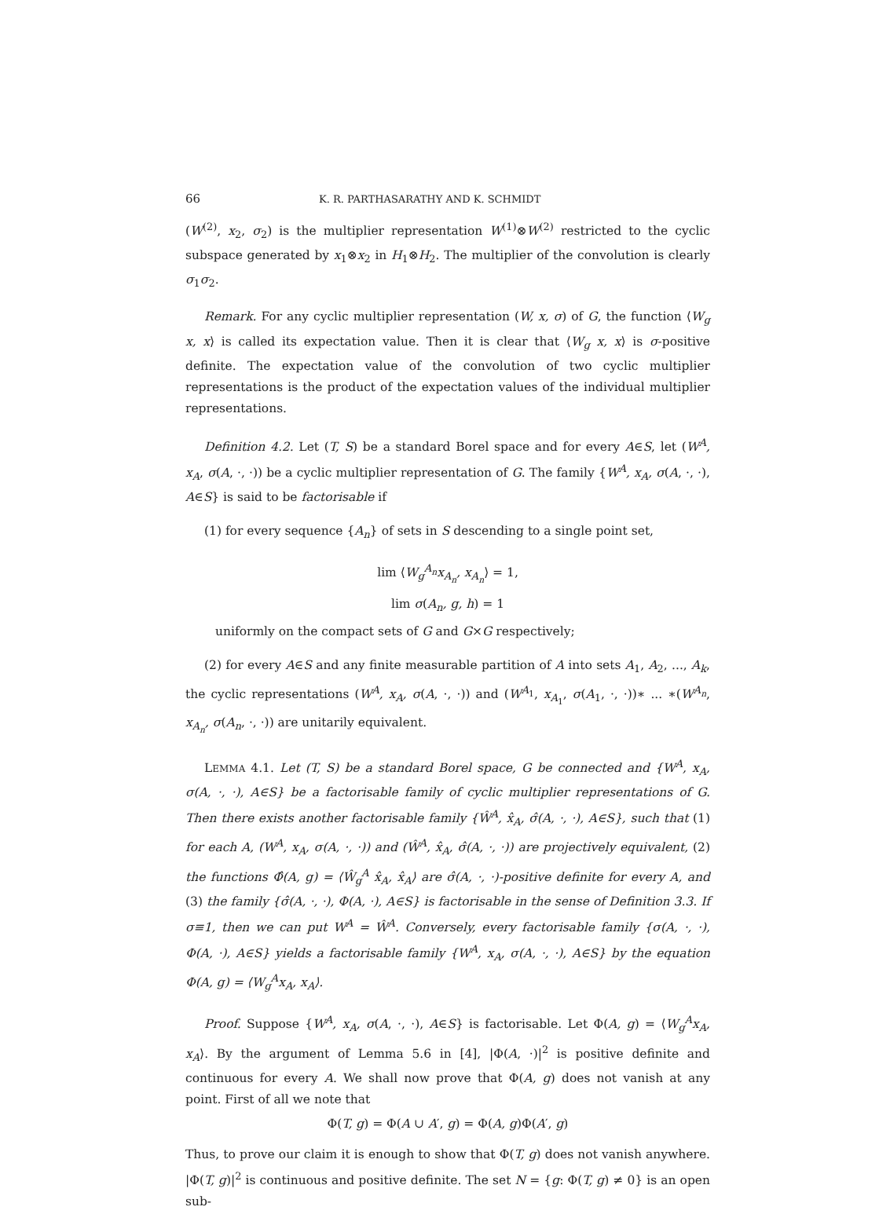66 K. R. PARTHASARATHY AND K. SCHMIDT
(W<sup>(2)</sup>, x<sub>2</sub>, σ<sub>2</sub>) is the multiplier representation W<sup>(1)</sup>⊗W<sup>(2)</sup> restricted to the cyclic subspace generated by x<sub>1</sub>⊗x<sub>2</sub> in H<sub>1</sub>⊗H<sub>2</sub>. The multiplier of the convolution is clearly σ<sub>1</sub>σ<sub>2</sub>.
Remark. For any cyclic multiplier representation (W, x, σ) of G, the function ⟨W<sub>g</sub> x, x⟩ is called its expectation value. Then it is clear that ⟨W<sub>g</sub> x, x⟩ is σ-positive definite. The expectation value of the convolution of two cyclic multiplier representations is the product of the expectation values of the individual multiplier representations.
Definition 4.2. Let (T, S) be a standard Borel space and for every A∈S, let (W<sup>A</sup>, x<sub>A</sub>, σ(A, ·, ·)) be a cyclic multiplier representation of G. The family {W<sup>A</sup>, x<sub>A</sub>, σ(A, ·, ·), A∈S} is said to be factorisable if
(1) for every sequence {A<sub>n</sub>} of sets in S descending to a single point set,
lim ⟨W<sub>g</sub><sup>A<sub>n</sub></sup>x<sub>A<sub>n</sub></sub>, x<sub>A<sub>n</sub></sub>⟩ = 1,
lim σ(A<sub>n</sub>, g, h) = 1
uniformly on the compact sets of G and G×G respectively;
(2) for every A∈S and any finite measurable partition of A into sets A<sub>1</sub>, A<sub>2</sub>, ..., A<sub>k</sub>, the cyclic representations (W<sup>A</sup>, x<sub>A</sub>, σ(A, ·, ·)) and (W<sup>A<sub>1</sub></sup>, x<sub>A<sub>1</sub></sub>, σ(A<sub>1</sub>, ·, ·))∗ ... ∗(W<sup>A<sub>n</sub></sup>, x<sub>A<sub>n</sub></sub>, σ(A<sub>n</sub>, ·, ·)) are unitarily equivalent.
LEMMA 4.1. Let (T, S) be a standard Borel space, G be connected and {W<sup>A</sup>, x<sub>A</sub>, σ(A, ·, ·), A∈S} be a factorisable family of cyclic multiplier representations of G. Then there exists another factorisable family {Ŵ<sup>A</sup>, x̂<sub>A</sub>, σ̂(A, ·, ·), A∈S}, such that (1) for each A, (W<sup>A</sup>, x<sub>A</sub>, σ(A, ·, ·)) and (Ŵ<sup>A</sup>, x̂<sub>A</sub>, σ̂(A, ·, ·)) are projectively equivalent, (2) the functions Φ̂(A, g) = ⟨Ŵ<sub>g</sub><sup>A</sup> x̂<sub>A</sub>, x̂<sub>A</sub>⟩ are σ̂(A, ·, ·)-positive definite for every A, and (3) the family {σ̂(A, ·, ·), Φ(A, ·), A∈S} is factorisable in the sense of Definition 3.3. If σ≡1, then we can put W<sup>A</sup> = Ŵ<sup>A</sup>. Conversely, every factorisable family {σ(A, ·, ·), Φ(A, ·), A∈S} yields a factorisable family {W<sup>A</sup>, x<sub>A</sub>, σ(A, ·, ·), A∈S} by the equation Φ(A, g) = ⟨W<sub>g</sub><sup>A</sup>x<sub>A</sub>, x<sub>A</sub>⟩.
Proof. Suppose {W<sup>A</sup>, x<sub>A</sub>, σ(A, ·, ·), A∈S} is factorisable. Let Φ(A, g) = ⟨W<sub>g</sub><sup>A</sup>x<sub>A</sub>, x<sub>A</sub>⟩. By the argument of Lemma 5.6 in [4], |Φ(A, ·)|<sup>2</sup> is positive definite and continuous for every A. We shall now prove that Φ(A, g) does not vanish at any point. First of all we note that
Φ(T, g) = Φ(A ∪ A′, g) = Φ(A, g)Φ(A′, g)
Thus, to prove our claim it is enough to show that Φ(T, g) does not vanish anywhere. |Φ(T, g)|<sup>2</sup> is continuous and positive definite. The set N = {g: Φ(T, g) ≠ 0} is an open sub-